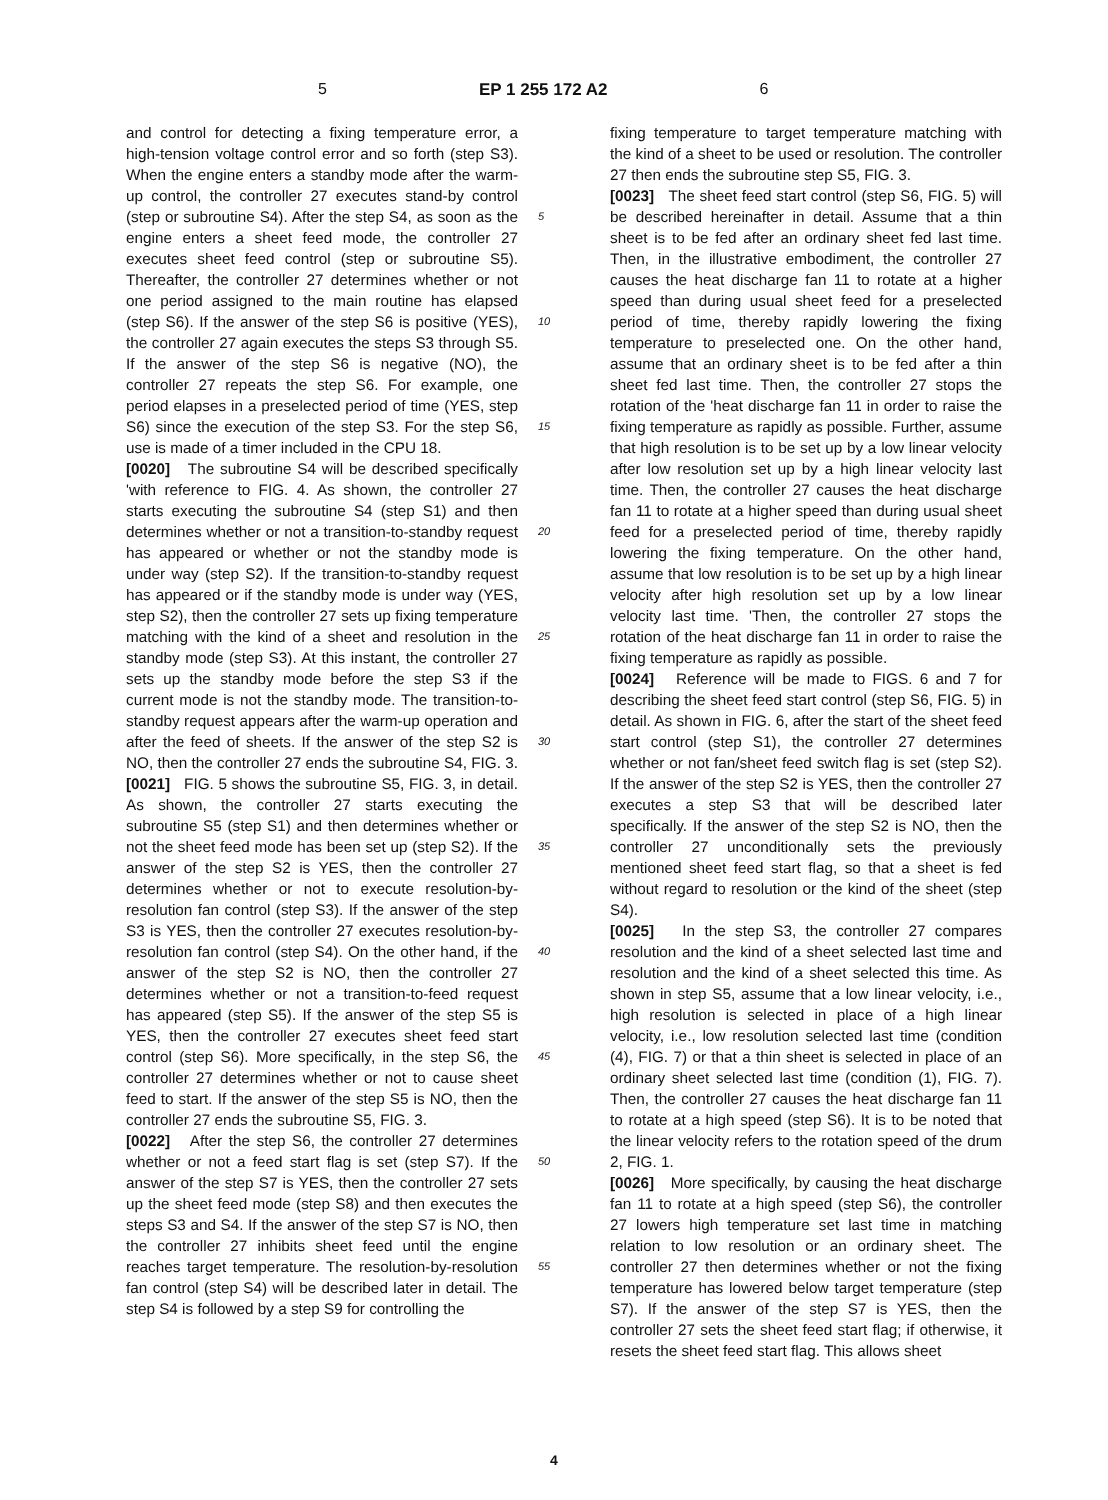5 EP 1 255 172 A2 6
and control for detecting a fixing temperature error, a high-tension voltage control error and so forth (step S3). When the engine enters a standby mode after the warm-up control, the controller 27 executes stand-by control (step or subroutine S4). After the step S4, as soon as the engine enters a sheet feed mode, the controller 27 executes sheet feed control (step or subroutine S5). Thereafter, the controller 27 determines whether or not one period assigned to the main routine has elapsed (step S6). If the answer of the step S6 is positive (YES), the controller 27 again executes the steps S3 through S5. If the answer of the step S6 is negative (NO), the controller 27 repeats the step S6. For example, one period elapses in a preselected period of time (YES, step S6) since the execution of the step S3. For the step S6, use is made of a timer included in the CPU 18.
[0020] The subroutine S4 will be described specifically 'with reference to FIG. 4. As shown, the controller 27 starts executing the subroutine S4 (step S1) and then determines whether or not a transition-to-standby request has appeared or whether or not the standby mode is under way (step S2). If the transition-to-standby request has appeared or if the standby mode is under way (YES, step S2), then the controller 27 sets up fixing temperature matching with the kind of a sheet and resolution in the standby mode (step S3). At this instant, the controller 27 sets up the standby mode before the step S3 if the current mode is not the standby mode. The transition-to-standby request appears after the warm-up operation and after the feed of sheets. If the answer of the step S2 is NO, then the controller 27 ends the subroutine S4, FIG. 3.
[0021] FIG. 5 shows the subroutine S5, FIG. 3, in detail. As shown, the controller 27 starts executing the subroutine S5 (step S1) and then determines whether or not the sheet feed mode has been set up (step S2). If the answer of the step S2 is YES, then the controller 27 determines whether or not to execute resolution-by-resolution fan control (step S3). If the answer of the step S3 is YES, then the controller 27 executes resolution-by-resolution fan control (step S4). On the other hand, if the answer of the step S2 is NO, then the controller 27 determines whether or not a transition-to-feed request has appeared (step S5). If the answer of the step S5 is YES, then the controller 27 executes sheet feed start control (step S6). More specifically, in the step S6, the controller 27 determines whether or not to cause sheet feed to start. If the answer of the step S5 is NO, then the controller 27 ends the subroutine S5, FIG. 3.
[0022] After the step S6, the controller 27 determines whether or not a feed start flag is set (step S7). If the answer of the step S7 is YES, then the controller 27 sets up the sheet feed mode (step S8) and then executes the steps S3 and S4. If the answer of the step S7 is NO, then the controller 27 inhibits sheet feed until the engine reaches target temperature. The resolution-by-resolution fan control (step S4) will be described later in detail. The step S4 is followed by a step S9 for controlling the
fixing temperature to target temperature matching with the kind of a sheet to be used or resolution. The controller 27 then ends the subroutine step S5, FIG. 3.
[0023] The sheet feed start control (step S6, FIG. 5) will be described hereinafter in detail. Assume that a thin sheet is to be fed after an ordinary sheet fed last time. Then, in the illustrative embodiment, the controller 27 causes the heat discharge fan 11 to rotate at a higher speed than during usual sheet feed for a preselected period of time, thereby rapidly lowering the fixing temperature to preselected one. On the other hand, assume that an ordinary sheet is to be fed after a thin sheet fed last time. Then, the controller 27 stops the rotation of the 'heat discharge fan 11 in order to raise the fixing temperature as rapidly as possible. Further, assume that high resolution is to be set up by a low linear velocity after low resolution set up by a high linear velocity last time. Then, the controller 27 causes the heat discharge fan 11 to rotate at a higher speed than during usual sheet feed for a preselected period of time, thereby rapidly lowering the fixing temperature. On the other hand, assume that low resolution is to be set up by a high linear velocity after high resolution set up by a low linear velocity last time. 'Then, the controller 27 stops the rotation of the heat discharge fan 11 in order to raise the fixing temperature as rapidly as possible.
[0024] Reference will be made to FIGS. 6 and 7 for describing the sheet feed start control (step S6, FIG. 5) in detail. As shown in FIG. 6, after the start of the sheet feed start control (step S1), the controller 27 determines whether or not fan/sheet feed switch flag is set (step S2). If the answer of the step S2 is YES, then the controller 27 executes a step S3 that will be described later specifically. If the answer of the step S2 is NO, then the controller 27 unconditionally sets the previously mentioned sheet feed start flag, so that a sheet is fed without regard to resolution or the kind of the sheet (step S4).
[0025] In the step S3, the controller 27 compares resolution and the kind of a sheet selected last time and resolution and the kind of a sheet selected this time. As shown in step S5, assume that a low linear velocity, i.e., high resolution is selected in place of a high linear velocity, i.e., low resolution selected last time (condition (4), FIG. 7) or that a thin sheet is selected in place of an ordinary sheet selected last time (condition (1), FIG. 7). Then, the controller 27 causes the heat discharge fan 11 to rotate at a high speed (step S6). It is to be noted that the linear velocity refers to the rotation speed of the drum 2, FIG. 1.
[0026] More specifically, by causing the heat discharge fan 11 to rotate at a high speed (step S6), the controller 27 lowers high temperature set last time in matching relation to low resolution or an ordinary sheet. The controller 27 then determines whether or not the fixing temperature has lowered below target temperature (step S7). If the answer of the step S7 is YES, then the controller 27 sets the sheet feed start flag; if otherwise, it resets the sheet feed start flag. This allows sheet
5
10
15
20
25
30
35
40
45
50
55
4